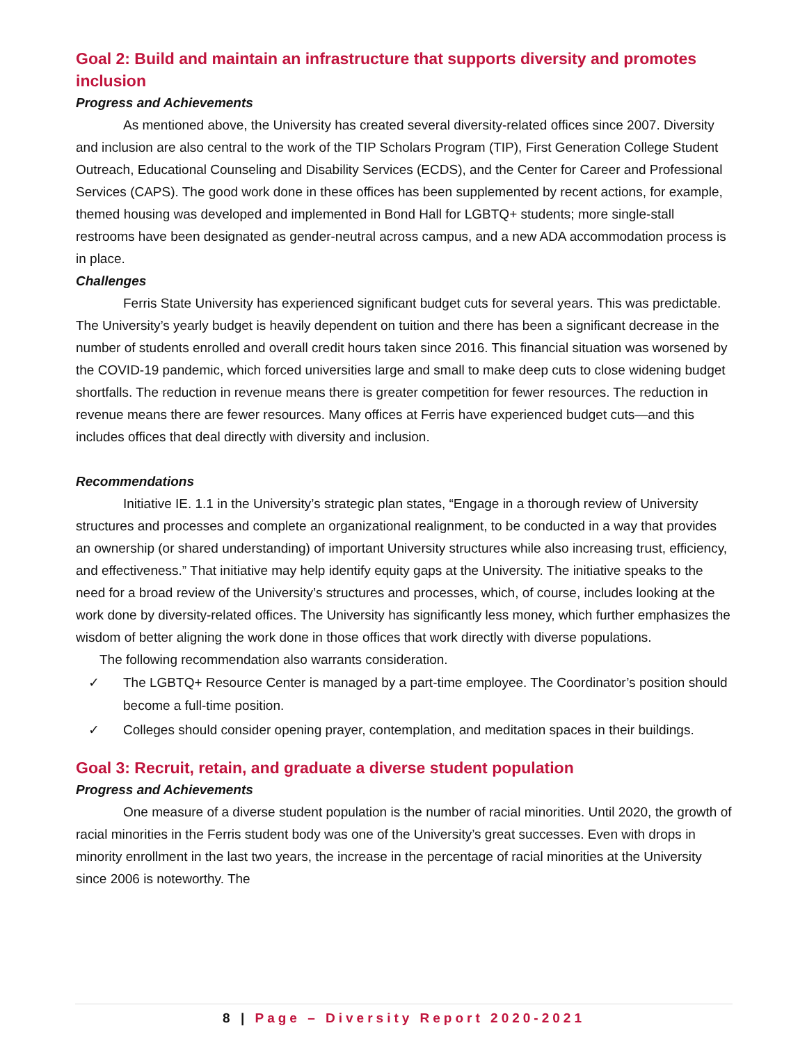Goal 2: Build and maintain an infrastructure that supports diversity and promotes inclusion
Progress and Achievements
As mentioned above, the University has created several diversity-related offices since 2007. Diversity and inclusion are also central to the work of the TIP Scholars Program (TIP), First Generation College Student Outreach, Educational Counseling and Disability Services (ECDS), and the Center for Career and Professional Services (CAPS). The good work done in these offices has been supplemented by recent actions, for example, themed housing was developed and implemented in Bond Hall for LGBTQ+ students; more single-stall restrooms have been designated as gender-neutral across campus, and a new ADA accommodation process is in place.
Challenges
Ferris State University has experienced significant budget cuts for several years. This was predictable. The University’s yearly budget is heavily dependent on tuition and there has been a significant decrease in the number of students enrolled and overall credit hours taken since 2016. This financial situation was worsened by the COVID-19 pandemic, which forced universities large and small to make deep cuts to close widening budget shortfalls. The reduction in revenue means there is greater competition for fewer resources. The reduction in revenue means there are fewer resources. Many offices at Ferris have experienced budget cuts—and this includes offices that deal directly with diversity and inclusion.
Recommendations
Initiative IE. 1.1 in the University’s strategic plan states, “Engage in a thorough review of University structures and processes and complete an organizational realignment, to be conducted in a way that provides an ownership (or shared understanding) of important University structures while also increasing trust, efficiency, and effectiveness.” That initiative may help identify equity gaps at the University. The initiative speaks to the need for a broad review of the University’s structures and processes, which, of course, includes looking at the work done by diversity-related offices. The University has significantly less money, which further emphasizes the wisdom of better aligning the work done in those offices that work directly with diverse populations.
The following recommendation also warrants consideration.
✓ The LGBTQ+ Resource Center is managed by a part-time employee. The Coordinator’s position should become a full-time position.
✓ Colleges should consider opening prayer, contemplation, and meditation spaces in their buildings.
Goal 3: Recruit, retain, and graduate a diverse student population
Progress and Achievements
One measure of a diverse student population is the number of racial minorities. Until 2020, the growth of racial minorities in the Ferris student body was one of the University’s great successes. Even with drops in minority enrollment in the last two years, the increase in the percentage of racial minorities at the University since 2006 is noteworthy. The
8 | Page – Diversity Report 2020-2021